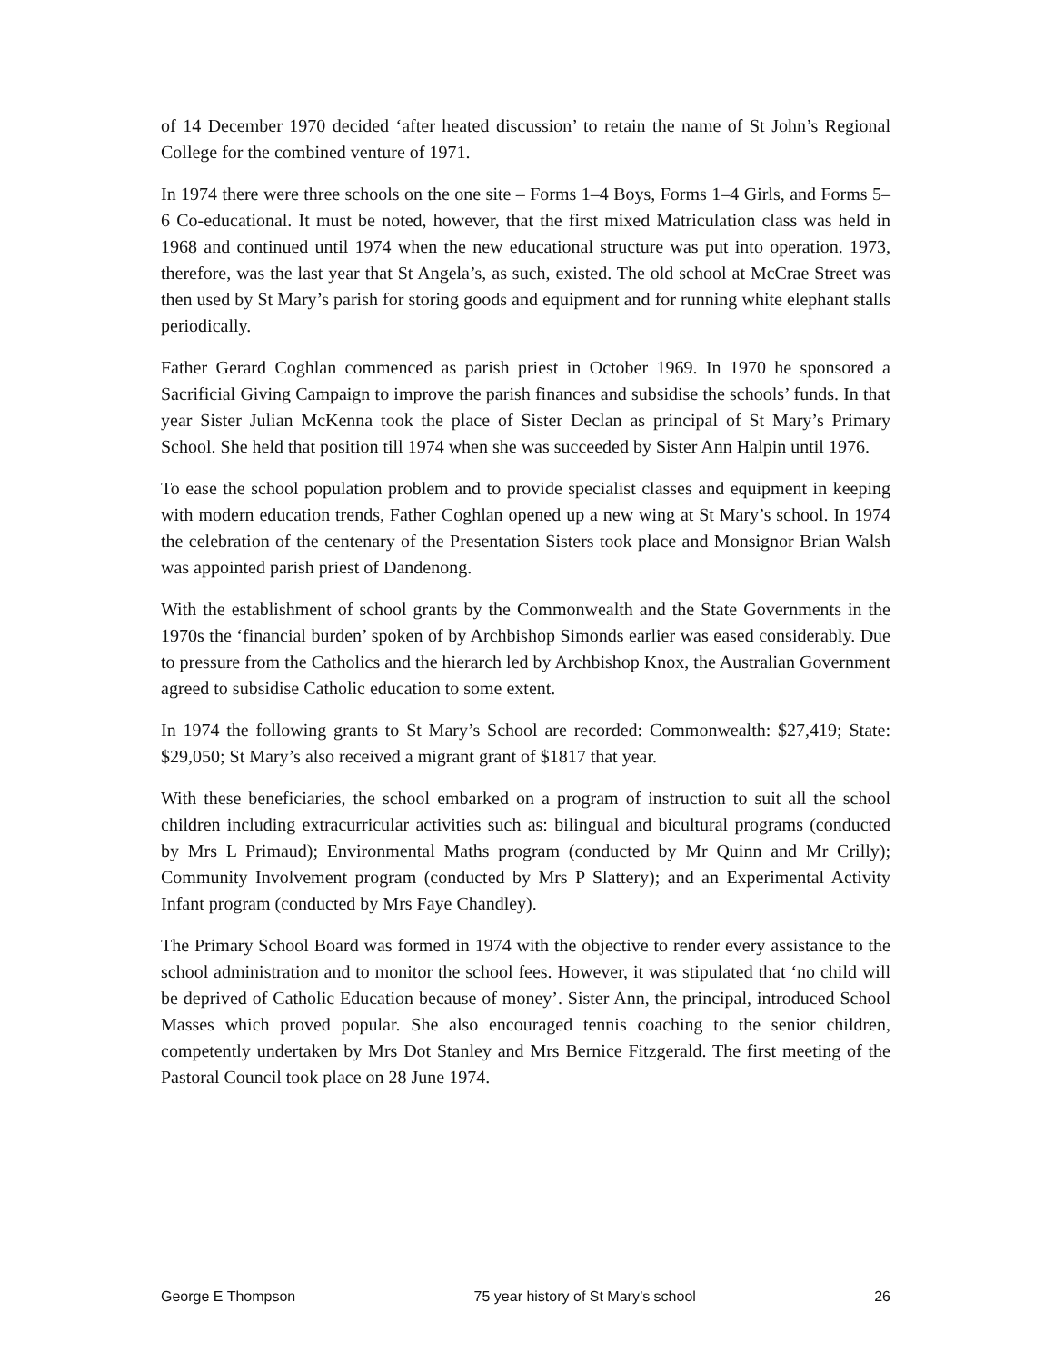of 14 December 1970 decided ‘after heated discussion’ to retain the name of St John’s Regional College for the combined venture of 1971.
In 1974 there were three schools on the one site – Forms 1–4 Boys, Forms 1–4 Girls, and Forms 5–6 Co-educational. It must be noted, however, that the first mixed Matriculation class was held in 1968 and continued until 1974 when the new educational structure was put into operation. 1973, therefore, was the last year that St Angela’s, as such, existed. The old school at McCrae Street was then used by St Mary’s parish for storing goods and equipment and for running white elephant stalls periodically.
Father Gerard Coghlan commenced as parish priest in October 1969. In 1970 he sponsored a Sacrificial Giving Campaign to improve the parish finances and subsidise the schools’ funds. In that year Sister Julian McKenna took the place of Sister Declan as principal of St Mary’s Primary School. She held that position till 1974 when she was succeeded by Sister Ann Halpin until 1976.
To ease the school population problem and to provide specialist classes and equipment in keeping with modern education trends, Father Coghlan opened up a new wing at St Mary’s school. In 1974 the celebration of the centenary of the Presentation Sisters took place and Monsignor Brian Walsh was appointed parish priest of Dandenong.
With the establishment of school grants by the Commonwealth and the State Governments in the 1970s the ‘financial burden’ spoken of by Archbishop Simonds earlier was eased considerably. Due to pressure from the Catholics and the hierarch led by Archbishop Knox, the Australian Government agreed to subsidise Catholic education to some extent.
In 1974 the following grants to St Mary’s School are recorded: Commonwealth: $27,419; State: $29,050; St Mary’s also received a migrant grant of $1817 that year.
With these beneficiaries, the school embarked on a program of instruction to suit all the school children including extracurricular activities such as: bilingual and bicultural programs (conducted by Mrs L Primaud); Environmental Maths program (conducted by Mr Quinn and Mr Crilly); Community Involvement program (conducted by Mrs P Slattery); and an Experimental Activity Infant program (conducted by Mrs Faye Chandley).
The Primary School Board was formed in 1974 with the objective to render every assistance to the school administration and to monitor the school fees. However, it was stipulated that ‘no child will be deprived of Catholic Education because of money’. Sister Ann, the principal, introduced School Masses which proved popular. She also encouraged tennis coaching to the senior children, competently undertaken by Mrs Dot Stanley and Mrs Bernice Fitzgerald. The first meeting of the Pastoral Council took place on 28 June 1974.
George E Thompson 75 year history of St Mary’s school 26